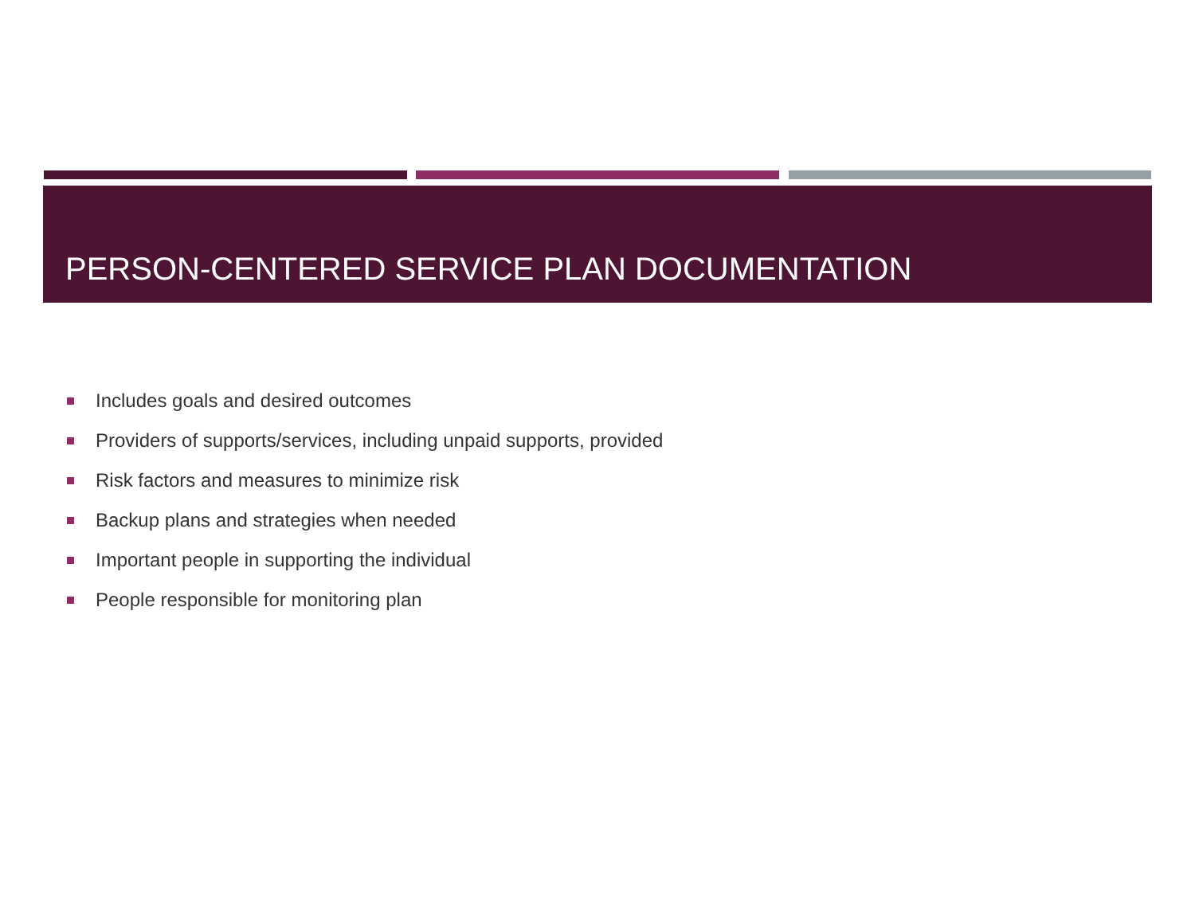PERSON-CENTERED SERVICE PLAN DOCUMENTATION
Includes goals and desired outcomes
Providers of supports/services, including unpaid supports, provided
Risk factors and measures to minimize risk
Backup plans and strategies when needed
Important people in supporting the individual
People responsible for monitoring plan